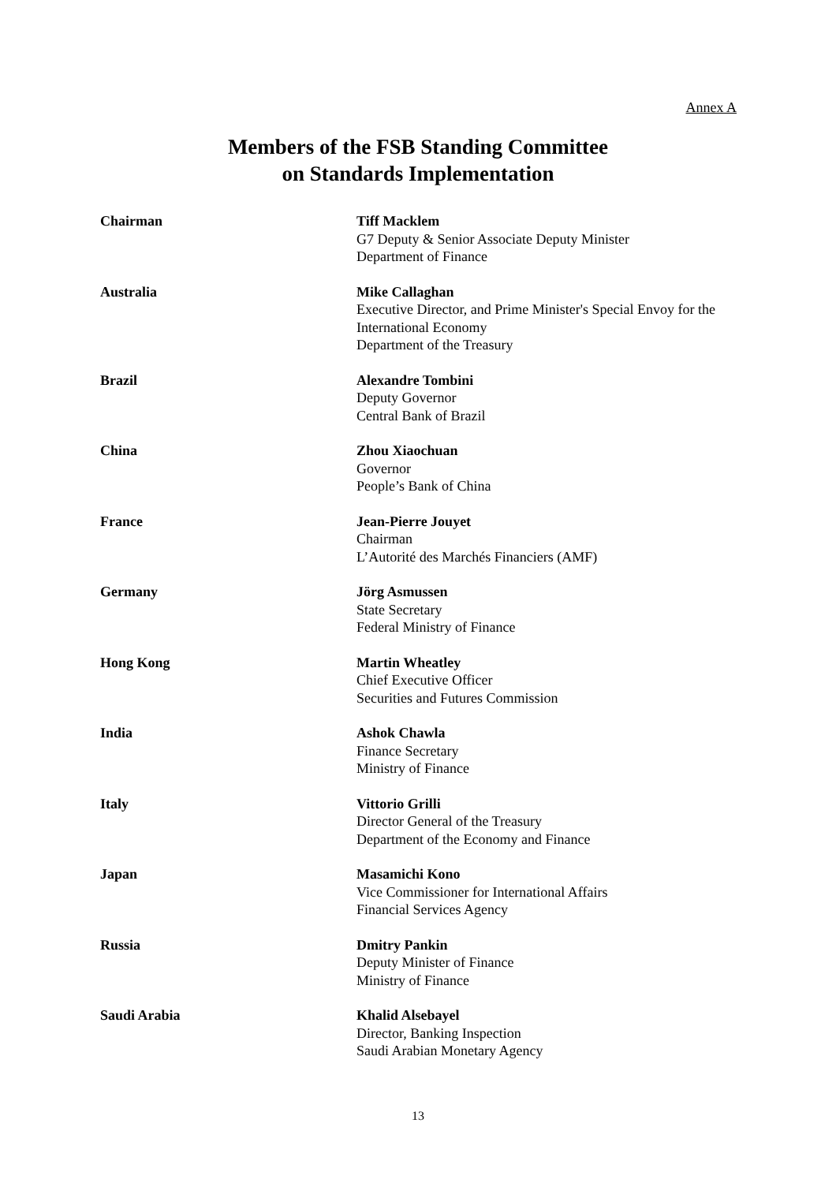Annex A
Members of the FSB Standing Committee
on Standards Implementation
| Chairman | Tiff Macklem G7 Deputy & Senior Associate Deputy Minister Department of Finance |
| Australia | Mike Callaghan Executive Director, and Prime Minister's Special Envoy for the International Economy Department of the Treasury |
| Brazil | Alexandre Tombini Deputy Governor Central Bank of Brazil |
| China | Zhou Xiaochuan Governor People’s Bank of China |
| France | Jean-Pierre Jouyet Chairman L’Autorité des Marchés Financiers (AMF) |
| Germany | Jörg Asmussen State Secretary Federal Ministry of Finance |
| Hong Kong | Martin Wheatley Chief Executive Officer Securities and Futures Commission |
| India | Ashok Chawla Finance Secretary Ministry of Finance |
| Italy | Vittorio Grilli Director General of the Treasury Department of the Economy and Finance |
| Japan | Masamichi Kono Vice Commissioner for International Affairs Financial Services Agency |
| Russia | Dmitry Pankin Deputy Minister of Finance Ministry of Finance |
| Saudi Arabia | Khalid Alsebayel Director, Banking Inspection Saudi Arabian Monetary Agency |
13